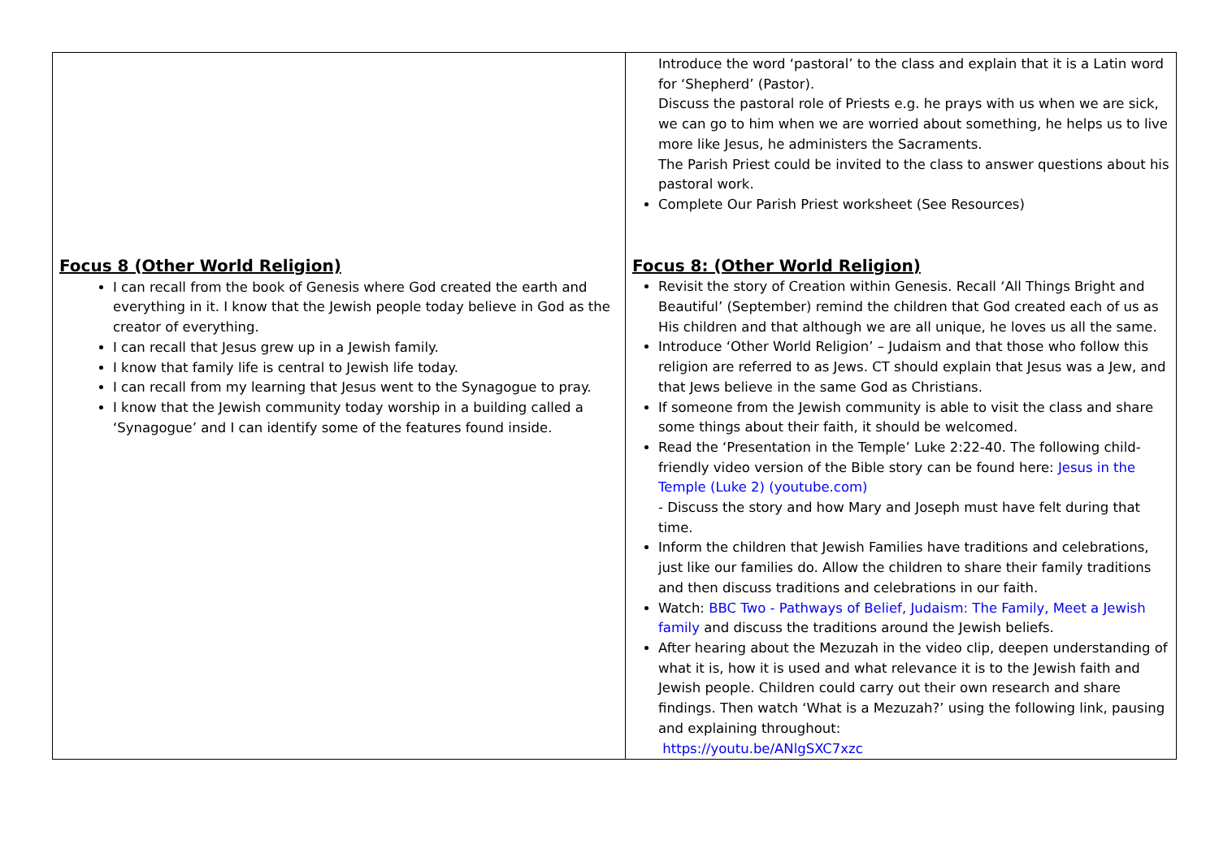| Focus 8 (Other World Religion) I can recall from the book of Genesis where God created the earth and everything in it. I know that the Jewish people today believe in God as the creator of everything. I can recall that Jesus grew up in a Jewish family. I know that family life is central to Jewish life today. I can recall from my learning that Jesus went to the Synagogue to pray. I know that the Jewish community today worship in a building called a ‘Synagogue’ and I can identify some of the features found inside. | Introduce the word ‘pastoral’ to the class and explain that it is a Latin word for ‘Shepherd’ (Pastor). Discuss the pastoral role of Priests e.g. he prays with us when we are sick, we can go to him when we are worried about something, he helps us to live more like Jesus, he administers the Sacraments. The Parish Priest could be invited to the class to answer questions about his pastoral work. Complete Our Parish Priest worksheet (See Resources) Focus 8: (Other World Religion) Revisit the story of Creation within Genesis. Recall ‘All Things Bright and Beautiful’ (September) remind the children that God created each of us as His children and that although we are all unique, he loves us all the same. Introduce ‘Other World Religion’ – Judaism and that those who follow this religion are referred to as Jews. CT should explain that Jesus was a Jew, and that Jews believe in the same God as Christians. If someone from the Jewish community is able to visit the class and share some things about their faith, it should be welcomed. Read the ‘Presentation in the Temple’ Luke 2:22-40. The following child-friendly video version of the Bible story can be found here: Jesus in the Temple (Luke 2) (youtube.com) - Discuss the story and how Mary and Joseph must have felt during that time. Inform the children that Jewish Families have traditions and celebrations, just like our families do. Allow the children to share their family traditions and then discuss traditions and celebrations in our faith. Watch: BBC Two - Pathways of Belief, Judaism: The Family, Meet a Jewish family and discuss the traditions around the Jewish beliefs. After hearing about the Mezuzah in the video clip, deepen understanding of what it is, how it is used and what relevance it is to the Jewish faith and Jewish people. Children could carry out their own research and share findings. Then watch ‘What is a Mezuzah?’ using the following link, pausing and explaining throughout: https://youtu.be/ANlgSXC7xzc |